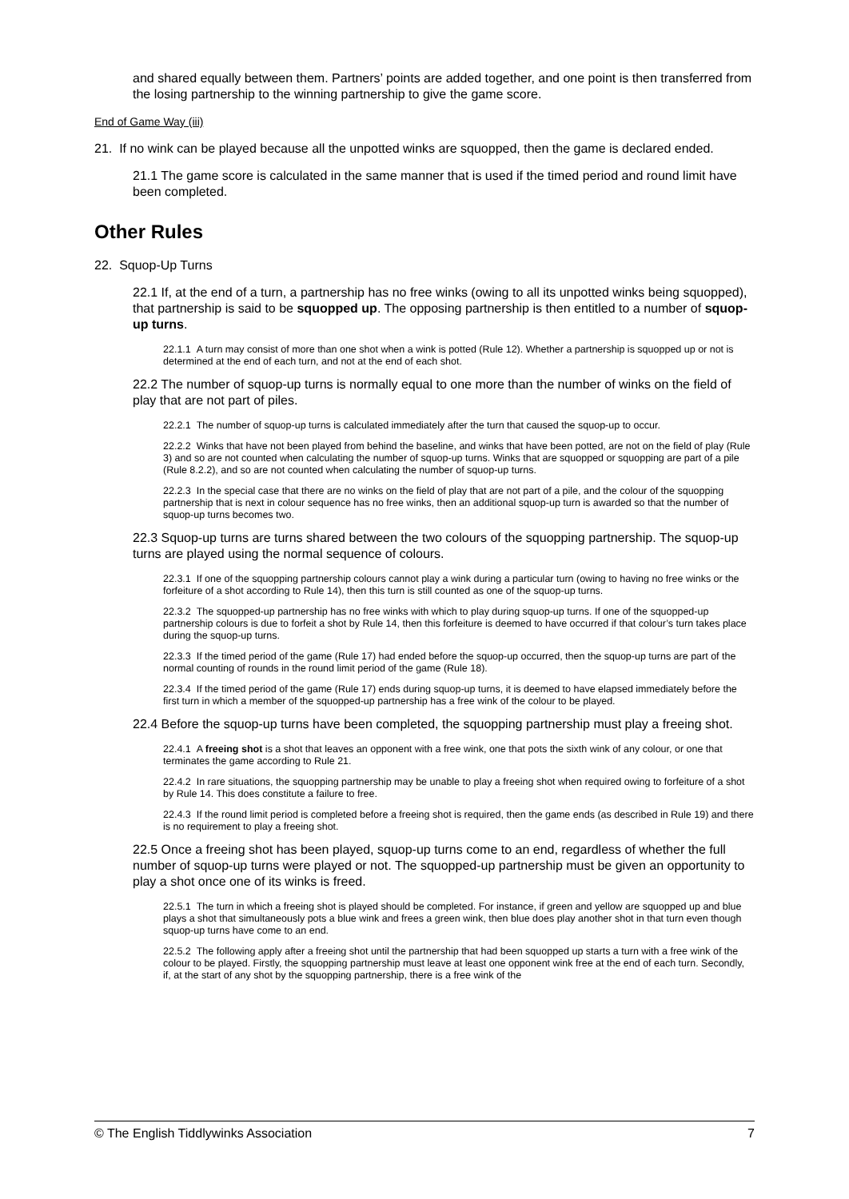and shared equally between them. Partners’ points are added together, and one point is then transferred from the losing partnership to the winning partnership to give the game score.
End of Game Way (iii)
21. If no wink can be played because all the unpotted winks are squopped, then the game is declared ended.
21.1 The game score is calculated in the same manner that is used if the timed period and round limit have been completed.
Other Rules
22. Squop-Up Turns
22.1 If, at the end of a turn, a partnership has no free winks (owing to all its unpotted winks being squopped), that partnership is said to be squopped up. The opposing partnership is then entitled to a number of squop-up turns.
22.1.1 A turn may consist of more than one shot when a wink is potted (Rule 12). Whether a partnership is squopped up or not is determined at the end of each turn, and not at the end of each shot.
22.2 The number of squop-up turns is normally equal to one more than the number of winks on the field of play that are not part of piles.
22.2.1 The number of squop-up turns is calculated immediately after the turn that caused the squop-up to occur.
22.2.2 Winks that have not been played from behind the baseline, and winks that have been potted, are not on the field of play (Rule 3) and so are not counted when calculating the number of squop-up turns. Winks that are squopped or squopping are part of a pile (Rule 8.2.2), and so are not counted when calculating the number of squop-up turns.
22.2.3 In the special case that there are no winks on the field of play that are not part of a pile, and the colour of the squopping partnership that is next in colour sequence has no free winks, then an additional squop-up turn is awarded so that the number of squop-up turns becomes two.
22.3 Squop-up turns are turns shared between the two colours of the squopping partnership. The squop-up turns are played using the normal sequence of colours.
22.3.1 If one of the squopping partnership colours cannot play a wink during a particular turn (owing to having no free winks or the forfeiture of a shot according to Rule 14), then this turn is still counted as one of the squop-up turns.
22.3.2 The squopped-up partnership has no free winks with which to play during squop-up turns. If one of the squopped-up partnership colours is due to forfeit a shot by Rule 14, then this forfeiture is deemed to have occurred if that colour’s turn takes place during the squop-up turns.
22.3.3 If the timed period of the game (Rule 17) had ended before the squop-up occurred, then the squop-up turns are part of the normal counting of rounds in the round limit period of the game (Rule 18).
22.3.4 If the timed period of the game (Rule 17) ends during squop-up turns, it is deemed to have elapsed immediately before the first turn in which a member of the squopped-up partnership has a free wink of the colour to be played.
22.4 Before the squop-up turns have been completed, the squopping partnership must play a freeing shot.
22.4.1 A freeing shot is a shot that leaves an opponent with a free wink, one that pots the sixth wink of any colour, or one that terminates the game according to Rule 21.
22.4.2 In rare situations, the squopping partnership may be unable to play a freeing shot when required owing to forfeiture of a shot by Rule 14. This does constitute a failure to free.
22.4.3 If the round limit period is completed before a freeing shot is required, then the game ends (as described in Rule 19) and there is no requirement to play a freeing shot.
22.5 Once a freeing shot has been played, squop-up turns come to an end, regardless of whether the full number of squop-up turns were played or not. The squopped-up partnership must be given an opportunity to play a shot once one of its winks is freed.
22.5.1 The turn in which a freeing shot is played should be completed. For instance, if green and yellow are squopped up and blue plays a shot that simultaneously pots a blue wink and frees a green wink, then blue does play another shot in that turn even though squop-up turns have come to an end.
22.5.2 The following apply after a freeing shot until the partnership that had been squopped up starts a turn with a free wink of the colour to be played. Firstly, the squopping partnership must leave at least one opponent wink free at the end of each turn. Secondly, if, at the start of any shot by the squopping partnership, there is a free wink of the
© The English Tiddlywinks Association 7